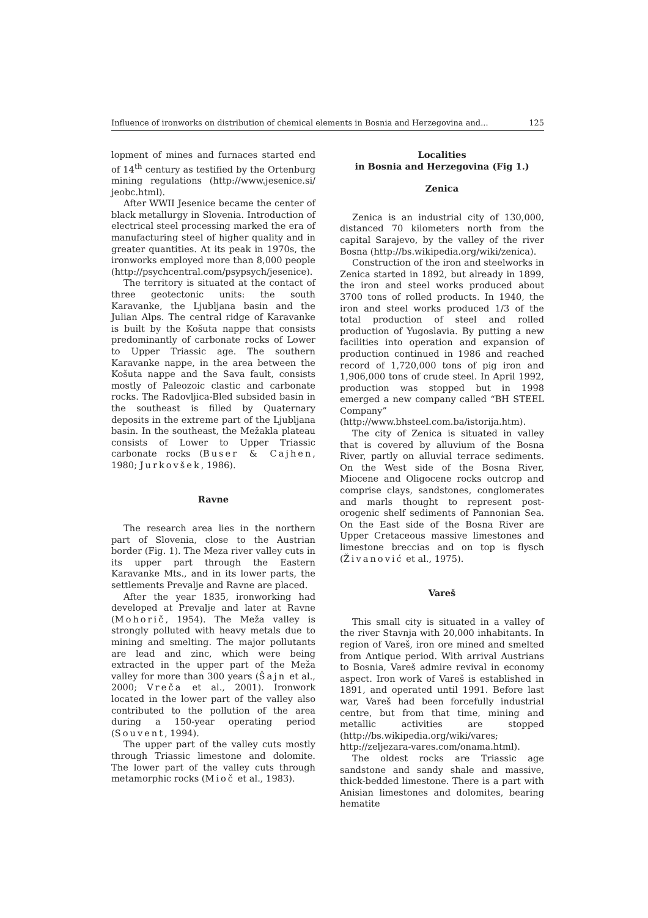Influence of ironworks on distribution of chemical elements in Bosnia and Herzegovina and... 125
lopment of mines and furnaces started end of 14<sup>th</sup> century as testified by the Ortenburg mining regulations (http://www.jesenice.si/ jeobc.html).
After WWII Jesenice became the center of black metallurgy in Slovenia. Introduction of electrical steel processing marked the era of manufacturing steel of higher quality and in greater quantities. At its peak in 1970s, the ironworks employed more than 8,000 people (http://psychcentral.com/psypsych/jesenice).
The territory is situated at the contact of three geotectonic units: the south Karavanke, the Ljubljana basin and the Julian Alps. The central ridge of Karavanke is built by the Košuta nappe that consists predominantly of carbonate rocks of Lower to Upper Triassic age. The southern Karavanke nappe, in the area between the Košuta nappe and the Sava fault, consists mostly of Paleozoic clastic and carbonate rocks. The Radovljica-Bled subsided basin in the southeast is filled by Quaternary deposits in the extreme part of the Ljubljana basin. In the southeast, the Mežakla plateau consists of Lower to Upper Triassic carbonate rocks (Buser & Cajhen, 1980; Jurkovšek, 1986).
Ravne
The research area lies in the northern part of Slovenia, close to the Austrian border (Fig. 1). The Meza river valley cuts in its upper part through the Eastern Karavanke Mts., and in its lower parts, the settlements Prevalje and Ravne are placed.
After the year 1835, ironworking had developed at Prevalje and later at Ravne (Mohorič, 1954). The Meža valley is strongly polluted with heavy metals due to mining and smelting. The major pollutants are lead and zinc, which were being extracted in the upper part of the Meža valley for more than 300 years (Šajn et al., 2000; Vreča et al., 2001). Ironwork located in the lower part of the valley also contributed to the pollution of the area during a 150-year operating period (Souvent, 1994).
The upper part of the valley cuts mostly through Triassic limestone and dolomite. The lower part of the valley cuts through metamorphic rocks (Mioč et al., 1983).
Localities
in Bosnia and Herzegovina (Fig 1.)
Zenica
Zenica is an industrial city of 130,000, distanced 70 kilometers north from the capital Sarajevo, by the valley of the river Bosna (http://bs.wikipedia.org/wiki/zenica).
Construction of the iron and steelworks in Zenica started in 1892, but already in 1899, the iron and steel works produced about 3700 tons of rolled products. In 1940, the iron and steel works produced 1/3 of the total production of steel and rolled production of Yugoslavia. By putting a new facilities into operation and expansion of production continued in 1986 and reached record of 1,720,000 tons of pig iron and 1,906,000 tons of crude steel. In April 1992, production was stopped but in 1998 emerged a new company called “BH STEEL Company” (http://www.bhsteel.com.ba/istorija.htm).
The city of Zenica is situated in valley that is covered by alluvium of the Bosna River, partly on alluvial terrace sediments. On the West side of the Bosna River, Miocene and Oligocene rocks outcrop and comprise clays, sandstones, conglomerates and marls thought to represent post-orogenic shelf sediments of Pannonian Sea. On the East side of the Bosna River are Upper Cretaceous massive limestones and limestone breccias and on top is flysch (Živanović et al., 1975).
Vareš
This small city is situated in a valley of the river Stavnja with 20,000 inhabitants. In region of Vareš, iron ore mined and smelted from Antique period. With arrival Austrians to Bosnia, Vareš admire revival in economy aspect. Iron work of Vareš is established in 1891, and operated until 1991. Before last war, Vareš had been forcefully industrial centre, but from that time, mining and metallic activities are stopped (http://bs.wikipedia.org/wiki/vares; http://zeljezara-vares.com/onama.html).
The oldest rocks are Triassic age sandstone and sandy shale and massive, thick-bedded limestone. There is a part with Anisian limestones and dolomites, bearing hematite